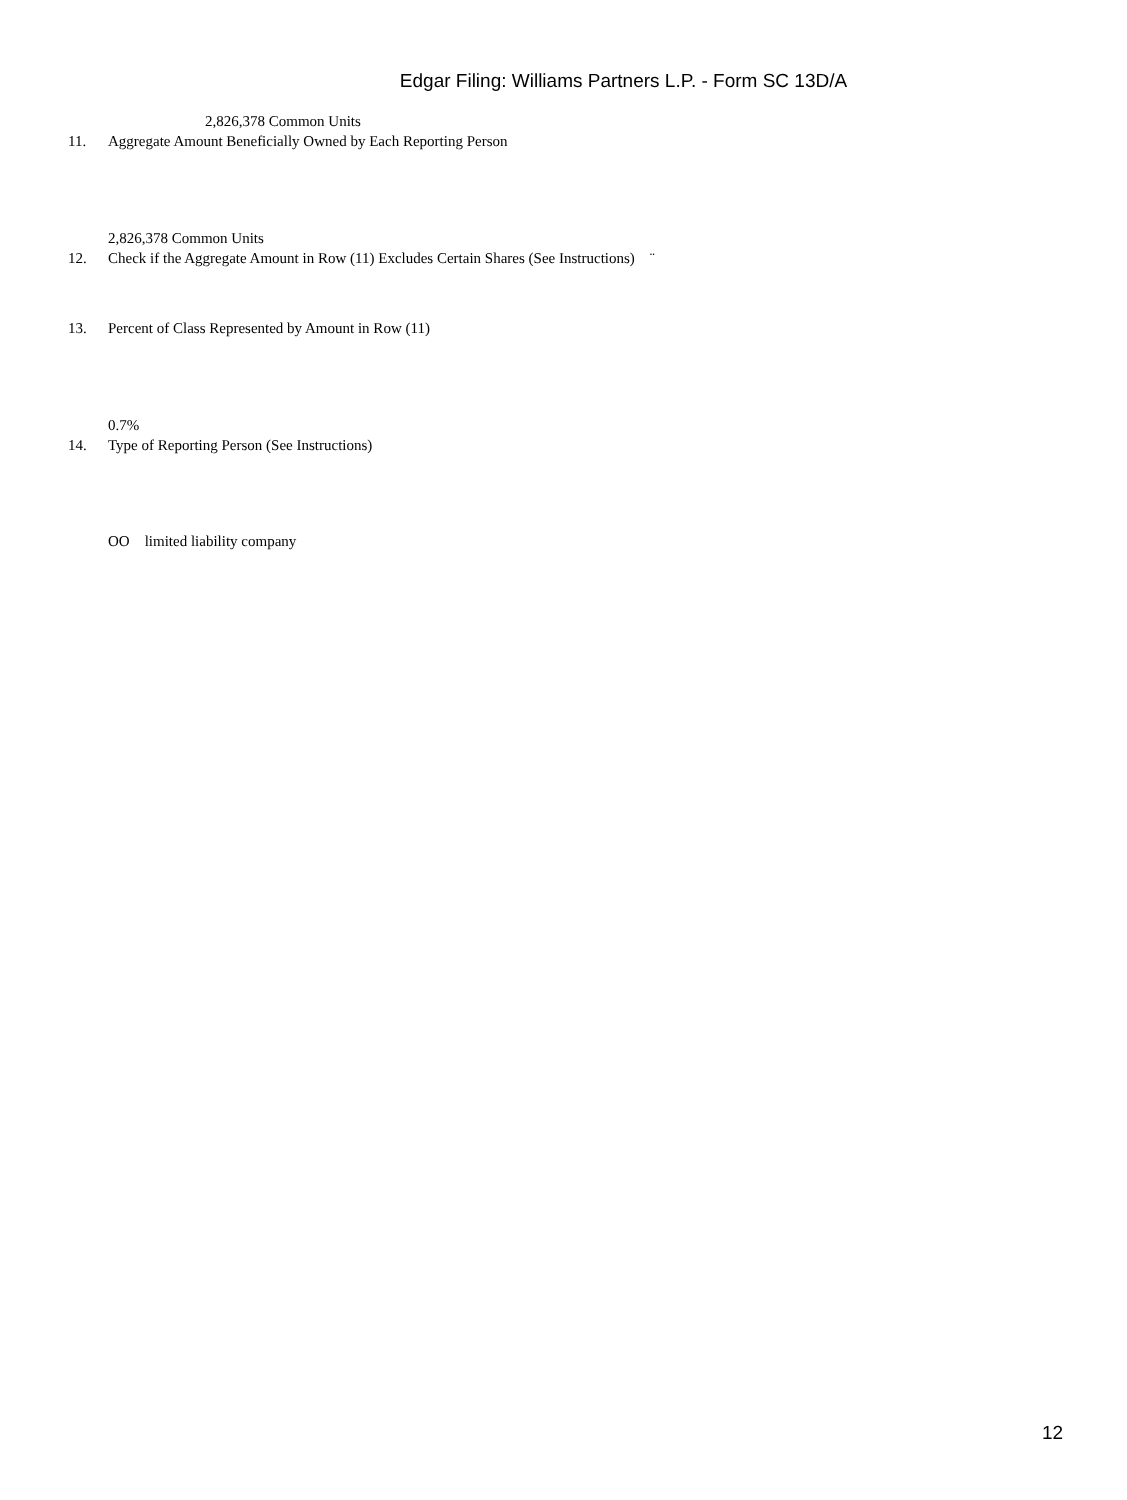Edgar Filing: Williams Partners L.P. - Form SC 13D/A
2,826,378 Common Units
11. Aggregate Amount Beneficially Owned by Each Reporting Person
2,826,378 Common Units
12. Check if the Aggregate Amount in Row (11) Excludes Certain Shares (See Instructions) ¨
13. Percent of Class Represented by Amount in Row (11)
0.7%
14. Type of Reporting Person (See Instructions)
OO limited liability company
12